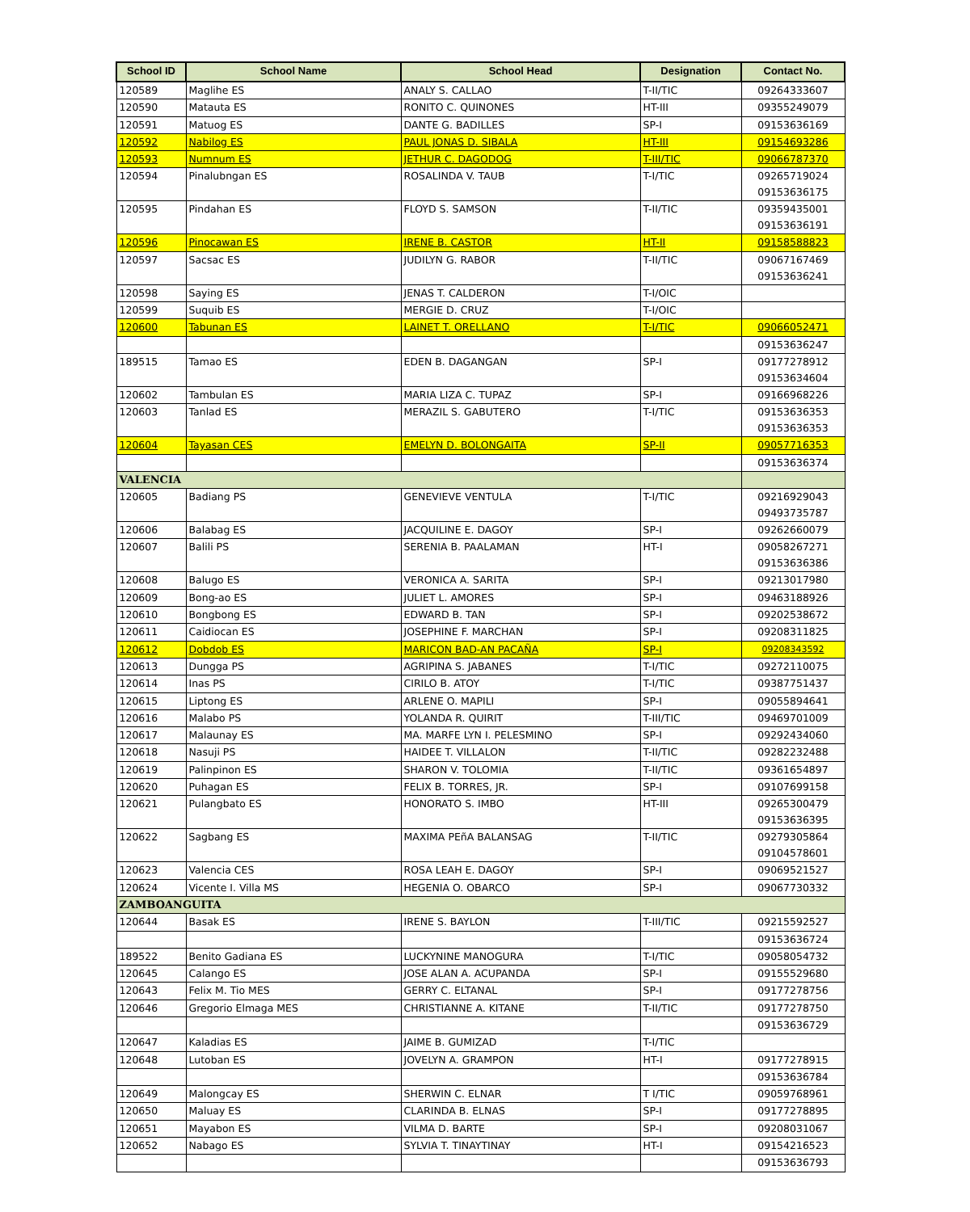| School ID | School Name | School Head | Designation | Contact No. |
| --- | --- | --- | --- | --- |
| 120589 | Maglihe ES | ANALY S. CALLAO | T-II/TIC | 09264333607 |
| 120590 | Matauta ES | RONITO C. QUINONES | HT-III | 09355249079 |
| 120591 | Matuog ES | DANTE G. BADILLES | SP-I | 09153636169 |
| 120592 | Nabilog ES | PAUL JONAS D. SIBALA | HT-III | 09154693286 |
| 120593 | Numnum ES | JETHUR C. DAGODOG | T-III/TIC | 09066787370 |
| 120594 | Pinalubngan ES | ROSALINDA V. TAUB | T-I/TIC | 09265719024 09153636175 |
| 120595 | Pindahan ES | FLOYD S. SAMSON | T-II/TIC | 09359435001 09153636191 |
| 120596 | Pinocawan ES | IRENE B. CASTOR | HT-II | 09158588823 |
| 120597 | Sacsac ES | JUDILYN G. RABOR | T-II/TIC | 09067167469 09153636241 |
| 120598 | Saying ES | JENAS T. CALDERON | T-I/OIC | |
| 120599 | Suquib ES | MERGIE D. CRUZ | T-I/OIC | |
| 120600 | Tabunan ES | LAINET T. ORELLANO | T-I/TIC | 09066052471 |
| | | | | 09153636247 |
| 189515 | Tamao ES | EDEN B. DAGANGAN | SP-I | 09177278912 09153634604 |
| 120602 | Tambulan ES | MARIA LIZA C. TUPAZ | SP-I | 09166968226 |
| 120603 | Tanlad ES | MERAZIL S. GABUTERO | T-I/TIC | 09153636353 09153636353 |
| 120604 | Tayasan CES | EMELYN D. BOLONGAITA | SP-II | 09057716353 |
| | | | | 09153636374 |
| VALENCIA | | | | |
| 120605 | Badiang PS | GENEVIEVE VENTULA | T-I/TIC | 09216929043 09493735787 |
| 120606 | Balabag ES | JACQUILINE E. DAGOY | SP-I | 09262660079 |
| 120607 | Balili PS | SERENIA B. PAALAMAN | HT-I | 09058267271 09153636386 |
| 120608 | Balugo ES | VERONICA A. SARITA | SP-I | 09213017980 |
| 120609 | Bong-ao ES | JULIET L. AMORES | SP-I | 09463188926 |
| 120610 | Bongbong ES | EDWARD B. TAN | SP-I | 09202538672 |
| 120611 | Caidiocan ES | JOSEPHINE F. MARCHAN | SP-I | 09208311825 |
| 120612 | Dobdob ES | MARICON BAD-AN PACAÑA | SP-I | 09208343592 |
| 120613 | Dungga PS | AGRIPINA S. JABANES | T-I/TIC | 09272110075 |
| 120614 | Inas PS | CIRILO B. ATOY | T-I/TIC | 09387751437 |
| 120615 | Liptong ES | ARLENE O. MAPILI | SP-I | 09055894641 |
| 120616 | Malabo PS | YOLANDA R. QUIRIT | T-III/TIC | 09469701009 |
| 120617 | Malaunay ES | MA. MARFE LYN I. PELESMINO | SP-I | 09292434060 |
| 120618 | Nasuji PS | HAIDEE T. VILLALON | T-II/TIC | 09282232488 |
| 120619 | Palinpinon ES | SHARON V. TOLOMIA | T-II/TIC | 09361654897 |
| 120620 | Puhagan ES | FELIX B. TORRES, JR. | SP-I | 09107699158 |
| 120621 | Pulangbato ES | HONORATO S. IMBO | HT-III | 09265300479 09153636395 |
| 120622 | Sagbang ES | MAXIMA PEñA BALANSAG | T-II/TIC | 09279305864 09104578601 |
| 120623 | Valencia CES | ROSA LEAH E. DAGOY | SP-I | 09069521527 |
| 120624 | Vicente I. Villa MS | HEGENIA O. OBARCO | SP-I | 09067730332 |
| ZAMBOANGUITA | | | | |
| 120644 | Basak ES | IRENE S. BAYLON | T-III/TIC | 09215592527 |
| | | | | 09153636724 |
| 189522 | Benito Gadiana ES | LUCKYNINE MANOGURA | T-I/TIC | 09058054732 |
| 120645 | Calango ES | JOSE ALAN A. ACUPANDA | SP-I | 09155529680 |
| 120643 | Felix M. Tio MES | GERRY C. ELTANAL | SP-I | 09177278756 |
| 120646 | Gregorio Elmaga MES | CHRISTIANNE A. KITANE | T-II/TIC | 09177278750 |
| | | | | 09153636729 |
| 120647 | Kaladias ES | JAIME B. GUMIZAD | T-I/TIC | |
| 120648 | Lutoban ES | JOVELYN A. GRAMPON | HT-I | 09177278915 |
| | | | | 09153636784 |
| 120649 | Malongcay ES | SHERWIN C. ELNAR | T I/TIC | 09059768961 |
| 120650 | Maluay ES | CLARINDA B. ELNAS | SP-I | 09177278895 |
| 120651 | Mayabon ES | VILMA D. BARTE | SP-I | 09208031067 |
| 120652 | Nabago ES | SYLVIA T. TINAYTINAY | HT-I | 09154216523 |
| | | | | 09153636793 |